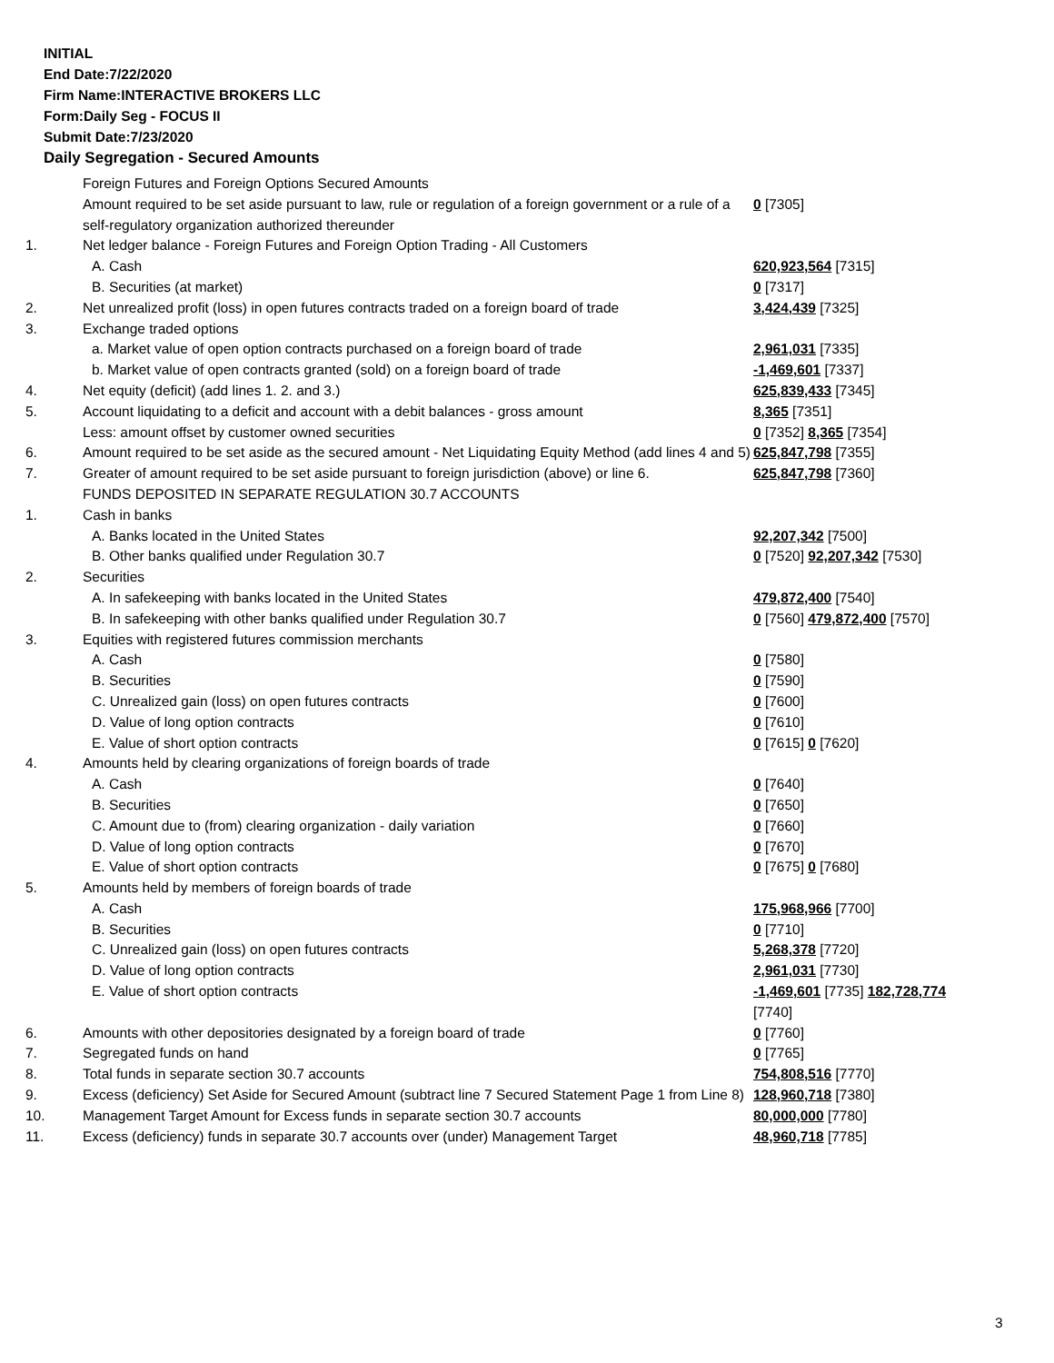INITIAL
End Date:7/22/2020
Firm Name:INTERACTIVE BROKERS LLC
Form:Daily Seg - FOCUS II
Submit Date:7/23/2020
Daily Segregation - Secured Amounts
| | Foreign Futures and Foreign Options Secured Amounts | |
| | Amount required to be set aside pursuant to law, rule or regulation of a foreign government or a rule of a self-regulatory organization authorized thereunder | 0 [7305] |
| 1. | Net ledger balance - Foreign Futures and Foreign Option Trading - All Customers | |
| | A. Cash | 620,923,564 [7315] |
| | B. Securities (at market) | 0 [7317] |
| 2. | Net unrealized profit (loss) in open futures contracts traded on a foreign board of trade | 3,424,439 [7325] |
| 3. | Exchange traded options | |
| | a. Market value of open option contracts purchased on a foreign board of trade | 2,961,031 [7335] |
| | b. Market value of open contracts granted (sold) on a foreign board of trade | -1,469,601 [7337] |
| 4. | Net equity (deficit) (add lines 1. 2. and 3.) | 625,839,433 [7345] |
| 5. | Account liquidating to a deficit and account with a debit balances - gross amount | 8,365 [7351] |
| | Less: amount offset by customer owned securities | 0 [7352] 8,365 [7354] |
| 6. | Amount required to be set aside as the secured amount - Net Liquidating Equity Method (add lines 4 and 5) | 625,847,798 [7355] |
| 7. | Greater of amount required to be set aside pursuant to foreign jurisdiction (above) or line 6. | 625,847,798 [7360] |
| | FUNDS DEPOSITED IN SEPARATE REGULATION 30.7 ACCOUNTS | |
| 1. | Cash in banks | |
| | A. Banks located in the United States | 92,207,342 [7500] |
| | B. Other banks qualified under Regulation 30.7 | 0 [7520] 92,207,342 [7530] |
| 2. | Securities | |
| | A. In safekeeping with banks located in the United States | 479,872,400 [7540] |
| | B. In safekeeping with other banks qualified under Regulation 30.7 | 0 [7560] 479,872,400 [7570] |
| 3. | Equities with registered futures commission merchants | |
| | A. Cash | 0 [7580] |
| | B. Securities | 0 [7590] |
| | C. Unrealized gain (loss) on open futures contracts | 0 [7600] |
| | D. Value of long option contracts | 0 [7610] |
| | E. Value of short option contracts | 0 [7615] 0 [7620] |
| 4. | Amounts held by clearing organizations of foreign boards of trade | |
| | A. Cash | 0 [7640] |
| | B. Securities | 0 [7650] |
| | C. Amount due to (from) clearing organization - daily variation | 0 [7660] |
| | D. Value of long option contracts | 0 [7670] |
| | E. Value of short option contracts | 0 [7675] 0 [7680] |
| 5. | Amounts held by members of foreign boards of trade | |
| | A. Cash | 175,968,966 [7700] |
| | B. Securities | 0 [7710] |
| | C. Unrealized gain (loss) on open futures contracts | 5,268,378 [7720] |
| | D. Value of long option contracts | 2,961,031 [7730] |
| | E. Value of short option contracts | -1,469,601 [7735] 182,728,774 [7740] |
| 6. | Amounts with other depositories designated by a foreign board of trade | 0 [7760] |
| 7. | Segregated funds on hand | 0 [7765] |
| 8. | Total funds in separate section 30.7 accounts | 754,808,516 [7770] |
| 9. | Excess (deficiency) Set Aside for Secured Amount (subtract line 7 Secured Statement Page 1 from Line 8) | 128,960,718 [7380] |
| 10. | Management Target Amount for Excess funds in separate section 30.7 accounts | 80,000,000 [7780] |
| 11. | Excess (deficiency) funds in separate 30.7 accounts over (under) Management Target | 48,960,718 [7785] |
3